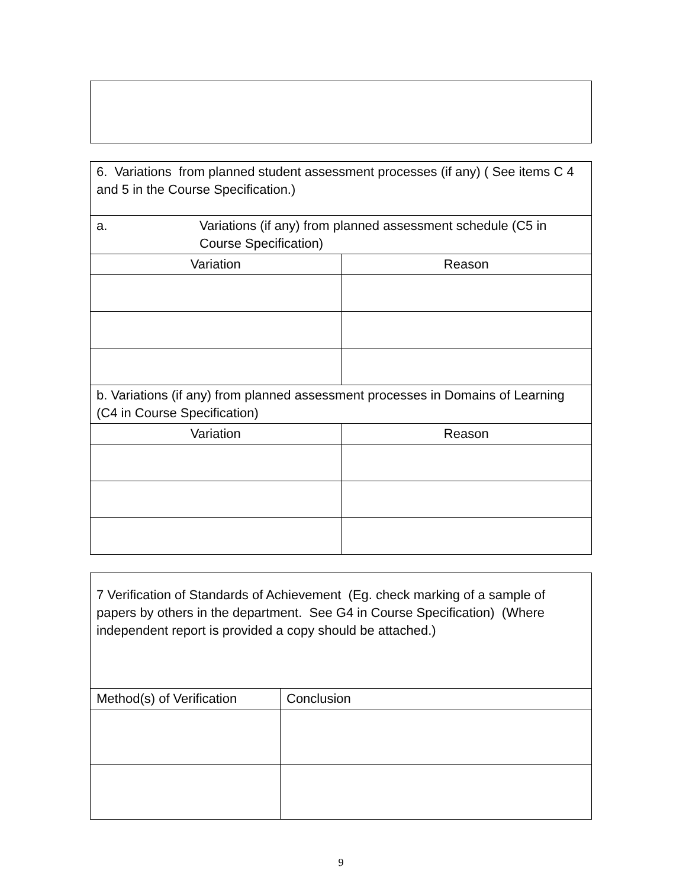| 6. Variations from planned student assessment processes (if any) ( See items C 4 and 5 in the Course Specification.) | |
| a. Variations (if any) from planned assessment schedule (C5 in Course Specification) | |
| Variation | Reason |
| b. Variations (if any) from planned assessment processes in Domains of Learning (C4 in Course Specification) | |
| Variation | Reason |
| 7 Verification of Standards of Achievement (Eg. check marking of a sample of papers by others in the department. See G4 in Course Specification) (Where independent report is provided a copy should be attached.) | |
| Method(s) of Verification | Conclusion |
9